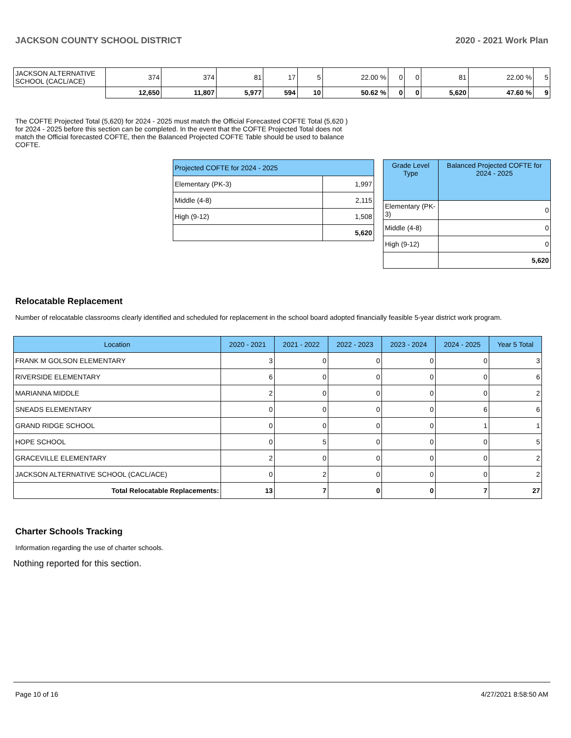JACKSON COUNTY SCHOOL DISTRICT 2020 - 2021 Work Plan
| JACKSON ALTERNATIVE SCHOOL (CACL/ACE) | 374 | 374 | 81 | 17 | 5 | 22.00 % | 0 | 0 | 81 | 22.00 % | 5 |
| | 12,650 | 11,807 | 5,977 | 594 | 10 | 50.62 % | 0 | 0 | 5,620 | 47.60 % | 9 |
The COFTE Projected Total (5,620) for 2024 - 2025 must match the Official Forecasted COFTE Total (5,620 ) for 2024 - 2025 before this section can be completed. In the event that the COFTE Projected Total does not match the Official forecasted COFTE, then the Balanced Projected COFTE Table should be used to balance COFTE.
| Projected COFTE for 2024 - 2025 | |
| Elementary (PK-3) | 1,997 |
| Middle (4-8) | 2,115 |
| High (9-12) | 1,508 |
| | 5,620 |
| Grade Level Type | Balanced Projected COFTE for 2024 - 2025 |
| Elementary (PK-3) | 0 |
| Middle (4-8) | 0 |
| High (9-12) | 0 |
| | 5,620 |
Relocatable Replacement
Number of relocatable classrooms clearly identified and scheduled for replacement in the school board adopted financially feasible 5-year district work program.
| Location | 2020 - 2021 | 2021 - 2022 | 2022 - 2023 | 2023 - 2024 | 2024 - 2025 | Year 5 Total |
| FRANK M GOLSON ELEMENTARY | 3 | 0 | 0 | 0 | 0 | 3 |
| RIVERSIDE ELEMENTARY | 6 | 0 | 0 | 0 | 0 | 6 |
| MARIANNA MIDDLE | 2 | 0 | 0 | 0 | 0 | 2 |
| SNEADS ELEMENTARY | 0 | 0 | 0 | 0 | 6 | 6 |
| GRAND RIDGE SCHOOL | 0 | 0 | 0 | 0 | 1 | 1 |
| HOPE SCHOOL | 0 | 5 | 0 | 0 | 0 | 5 |
| GRACEVILLE ELEMENTARY | 2 | 0 | 0 | 0 | 0 | 2 |
| JACKSON ALTERNATIVE SCHOOL (CACL/ACE) | 0 | 2 | 0 | 0 | 0 | 2 |
| Total Relocatable Replacements: | 13 | 7 | 0 | 0 | 7 | 27 |
Charter Schools Tracking
Information regarding the use of charter schools.
Nothing reported for this section.
Page 10 of 16 4/27/2021 8:58:50 AM